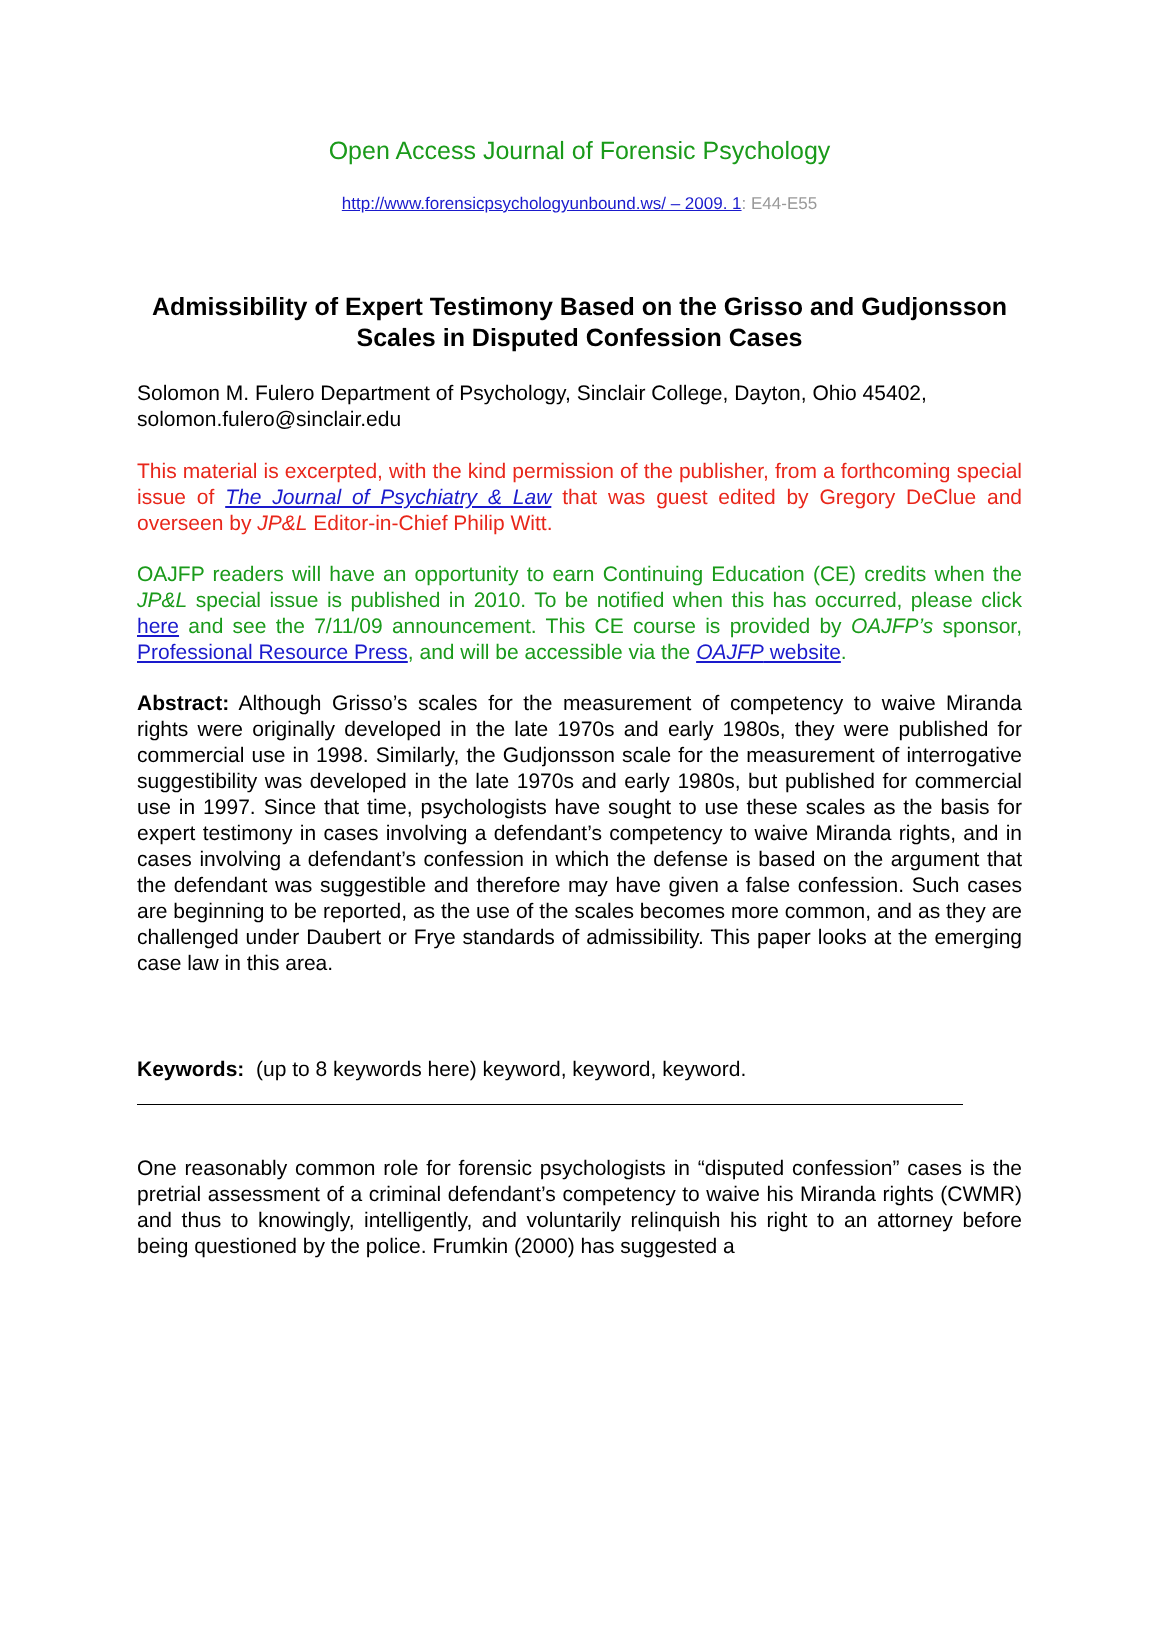Open Access Journal of Forensic Psychology
http://www.forensicpsychologyunbound.ws/ – 2009. 1: E44-E55
Admissibility of Expert Testimony Based on the Grisso and Gudjonsson Scales in Disputed Confession Cases
Solomon M. Fulero Department of Psychology, Sinclair College, Dayton, Ohio 45402, solomon.fulero@sinclair.edu
This material is excerpted, with the kind permission of the publisher, from a forthcoming special issue of The Journal of Psychiatry & Law that was guest edited by Gregory DeClue and overseen by JP&L Editor-in-Chief Philip Witt.
OAJFP readers will have an opportunity to earn Continuing Education (CE) credits when the JP&L special issue is published in 2010. To be notified when this has occurred, please click here and see the 7/11/09 announcement. This CE course is provided by OAJFP’s sponsor, Professional Resource Press, and will be accessible via the OAJFP website.
Abstract: Although Grisso’s scales for the measurement of competency to waive Miranda rights were originally developed in the late 1970s and early 1980s, they were published for commercial use in 1998. Similarly, the Gudjonsson scale for the measurement of interrogative suggestibility was developed in the late 1970s and early 1980s, but published for commercial use in 1997. Since that time, psychologists have sought to use these scales as the basis for expert testimony in cases involving a defendant’s competency to waive Miranda rights, and in cases involving a defendant’s confession in which the defense is based on the argument that the defendant was suggestible and therefore may have given a false confession. Such cases are beginning to be reported, as the use of the scales becomes more common, and as they are challenged under Daubert or Frye standards of admissibility. This paper looks at the emerging case law in this area.
Keywords: (up to 8 keywords here) keyword, keyword, keyword.
One reasonably common role for forensic psychologists in “disputed confession” cases is the pretrial assessment of a criminal defendant’s competency to waive his Miranda rights (CWMR) and thus to knowingly, intelligently, and voluntarily relinquish his right to an attorney before being questioned by the police. Frumkin (2000) has suggested a